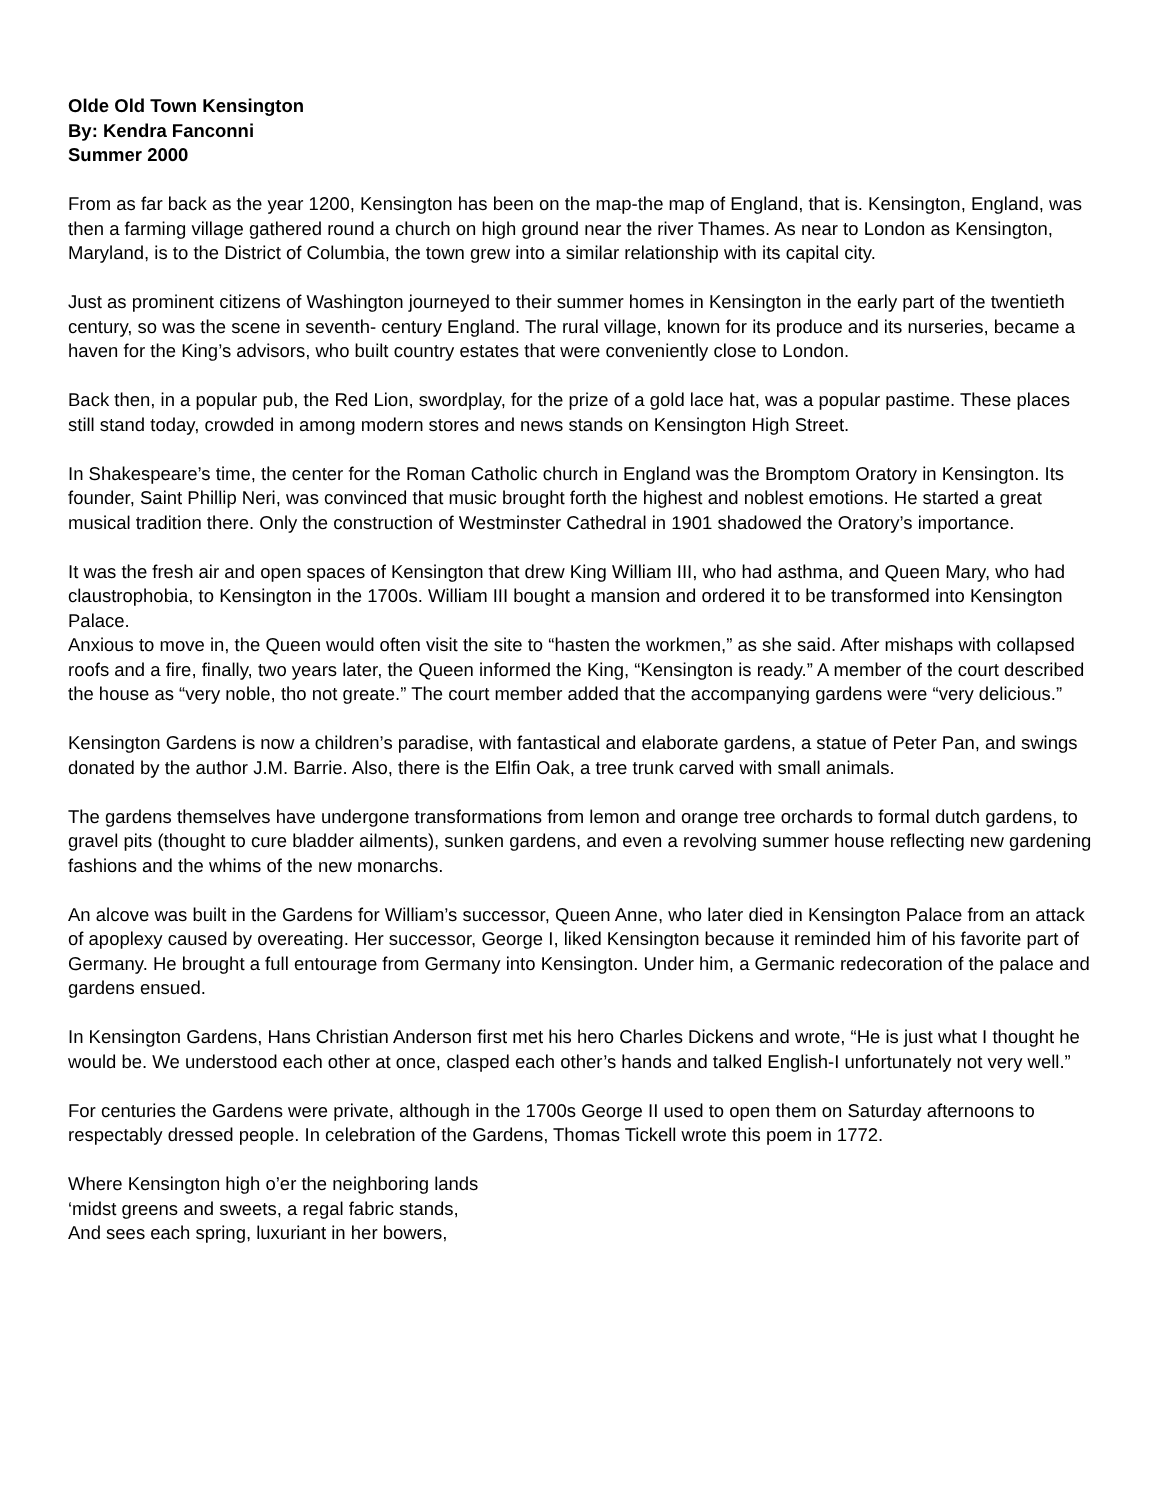Olde Old Town Kensington
By: Kendra Fanconni
Summer 2000
From as far back as the year 1200, Kensington has been on the map-the map of England, that is. Kensington, England, was then a farming village gathered round a church on high ground near the river Thames. As near to London as Kensington, Maryland, is to the District of Columbia, the town grew into a similar relationship with its capital city.
Just as prominent citizens of Washington journeyed to their summer homes in Kensington in the early part of the twentieth century, so was the scene in seventh- century England. The rural village, known for its produce and its nurseries, became a haven for the King’s advisors, who built country estates that were conveniently close to London.
Back then, in a popular pub, the Red Lion, swordplay, for the prize of a gold lace hat, was a popular pastime. These places still stand today, crowded in among modern stores and news stands on Kensington High Street.
In Shakespeare’s time, the center for the Roman Catholic church in England was the Bromptom Oratory in Kensington. Its founder, Saint Phillip Neri, was convinced that music brought forth the highest and noblest emotions. He started a great musical tradition there. Only the construction of Westminster Cathedral in 1901 shadowed the Oratory’s importance.
It was the fresh air and open spaces of Kensington that drew King William III, who had asthma, and Queen Mary, who had claustrophobia, to Kensington in the 1700s. William III bought a mansion and ordered it to be transformed into Kensington Palace.
Anxious to move in, the Queen would often visit the site to “hasten the workmen,” as she said. After mishaps with collapsed roofs and a fire, finally, two years later, the Queen informed the King, “Kensington is ready.” A member of the court described the house as “very noble, tho not greate.” The court member added that the accompanying gardens were “very delicious.”
Kensington Gardens is now a children’s paradise, with fantastical and elaborate gardens, a statue of Peter Pan, and swings donated by the author J.M. Barrie. Also, there is the Elfin Oak, a tree trunk carved with small animals.
The gardens themselves have undergone transformations from lemon and orange tree orchards to formal dutch gardens, to gravel pits (thought to cure bladder ailments), sunken gardens, and even a revolving summer house reflecting new gardening fashions and the whims of the new monarchs.
An alcove was built in the Gardens for William’s successor, Queen Anne, who later died in Kensington Palace from an attack of apoplexy caused by overeating. Her successor, George I, liked Kensington because it reminded him of his favorite part of Germany. He brought a full entourage from Germany into Kensington. Under him, a Germanic redecoration of the palace and gardens ensued.
In Kensington Gardens, Hans Christian Anderson first met his hero Charles Dickens and wrote, “He is just what I thought he would be. We understood each other at once, clasped each other’s hands and talked English-I unfortunately not very well.”
For centuries the Gardens were private, although in the 1700s George II used to open them on Saturday afternoons to respectably dressed people. In celebration of the Gardens, Thomas Tickell wrote this poem in 1772.
Where Kensington high o’er the neighboring lands
‘midst greens and sweets, a regal fabric stands,
And sees each spring, luxuriant in her bowers,